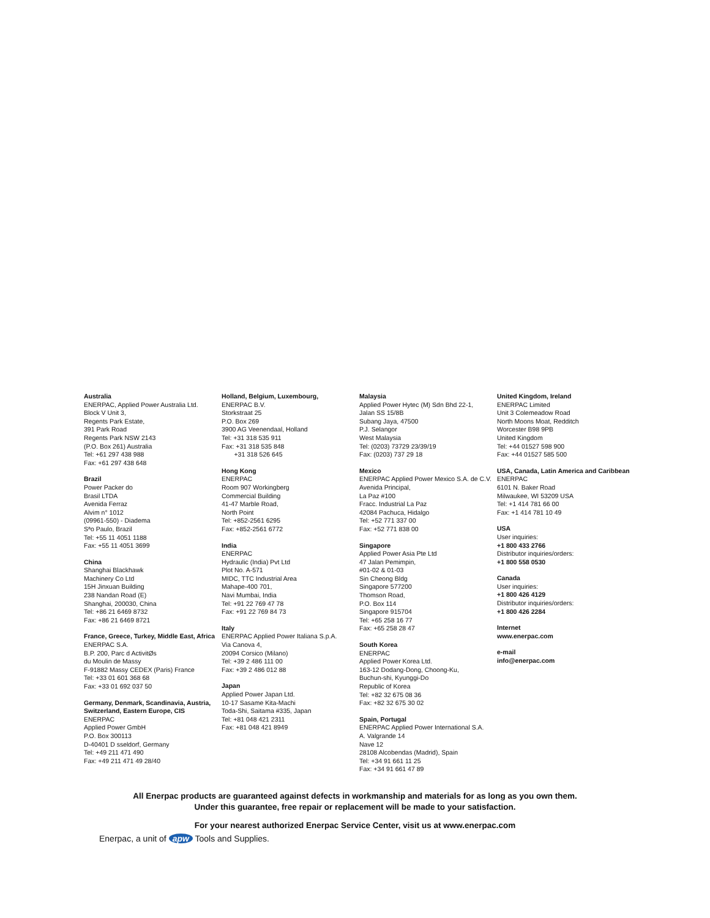Australia
ENERPAC, Applied Power Australia Ltd.
Block V Unit 3,
Regents Park Estate,
391 Park Road
Regents Park NSW 2143
(P.O. Box 261) Australia
Tel: +61 297 438 988
Fax: +61 297 438 648
Brazil
Power Packer do
Brasil LTDA
Avenida Ferraz
Alvim n° 1012
(09961-550) - Diadema
Sªo Paulo, Brazil
Tel: +55 11 4051 1188
Fax: +55 11 4051 3699
China
Shanghai Blackhawk
Machinery Co Ltd
15H Jinxuan Building
238 Nandan Road (E)
Shanghai, 200030, China
Tel: +86 21 6469 8732
Fax: +86 21 6469 8721
France, Greece, Turkey, Middle East, Africa
ENERPAC S.A.
B.P. 200, Parc d ActivitØs
du Moulin de Massy
F-91882 Massy CEDEX (Paris) France
Tel: +33 01 601 368 68
Fax: +33 01 692 037 50
Germany, Denmark, Scandinavia, Austria, Switzerland, Eastern Europe, CIS
ENERPAC
Applied Power GmbH
P.O. Box 300113
D-40401 D sseldorf, Germany
Tel: +49 211 471 490
Fax: +49 211 471 49 28/40
Holland, Belgium, Luxembourg,
ENERPAC B.V.
Storkstraat 25
P.O. Box 269
3900 AG Veenendaal, Holland
Tel: +31 318 535 911
Fax: +31 318 535 848
+31 318 526 645
Hong Kong
ENERPAC
Room 907 Workingberg
Commercial Building
41-47 Marble Road,
North Point
Tel: +852-2561 6295
Fax: +852-2561 6772
India
ENERPAC
Hydraulic (India) Pvt Ltd
Plot No. A-571
MIDC, TTC Industrial Area
Mahape-400 701,
Navi Mumbai, India
Tel: +91 22 769 47 78
Fax: +91 22 769 84 73
Italy
ENERPAC Applied Power Italiana S.p.A.
Via Canova 4,
20094 Corsico (Milano)
Tel: +39 2 486 111 00
Fax: +39 2 486 012 88
Japan
Applied Power Japan Ltd.
10-17 Sasame Kita-Machi
Toda-Shi, Saitama #335, Japan
Tel: +81 048 421 2311
Fax: +81 048 421 8949
Malaysia
Applied Power Hytec (M) Sdn Bhd 22-1,
Jalan SS 15/8B
Subang Jaya, 47500
P.J. Selangor
West Malaysia
Tel: (0203) 73729 23/39/19
Fax: (0203) 737 29 18
Mexico
ENERPAC Applied Power Mexico S.A. de C.V.
Avenida Principal,
La Paz #100
Fracc. Industrial La Paz
42084 Pachuca, Hidalgo
Tel: +52 771 337 00
Fax: +52 771 838 00
Singapore
Applied Power Asia Pte Ltd
47 Jalan Pemimpin,
#01-02 & 01-03
Sin Cheong Bldg
Singapore 577200
Thomson Road,
P.O. Box 114
Singapore 915704
Tel: +65 258 16 77
Fax: +65 258 28 47
South Korea
ENERPAC
Applied Power Korea Ltd.
163-12 Dodang-Dong, Choong-Ku,
Buchun-shi, Kyunggi-Do
Republic of Korea
Tel: +82 32 675 08 36
Fax: +82 32 675 30 02
Spain, Portugal
ENERPAC Applied Power International S.A.
A. Valgrande 14
Nave 12
28108 Alcobendas (Madrid), Spain
Tel: +34 91 661 11 25
Fax: +34 91 661 47 89
United Kingdom, Ireland
ENERPAC Limited
Unit 3 Colemeadow Road
North Moons Moat, Redditch
Worcester B98 9PB
United Kingdom
Tel: +44 01527 598 900
Fax: +44 01527 585 500
USA, Canada, Latin America and Caribbean
ENERPAC
6101 N. Baker Road
Milwaukee, WI 53209 USA
Tel: +1 414 781 66 00
Fax: +1 414 781 10 49
USA
User inquiries:
+1 800 433 2766
Distributor inquiries/orders:
+1 800 558 0530
Canada
User inquiries:
+1 800 426 4129
Distributor inquiries/orders:
+1 800 426 2284
Internet
www.enerpac.com
e-mail
info@enerpac.com
All Enerpac products are guaranteed against defects in workmanship and materials for as long as you own them.
Under this guarantee, free repair or replacement will be made to your satisfaction.
For your nearest authorized Enerpac Service Center, visit us at www.enerpac.com
Enerpac, a unit of apw Tools and Supplies.